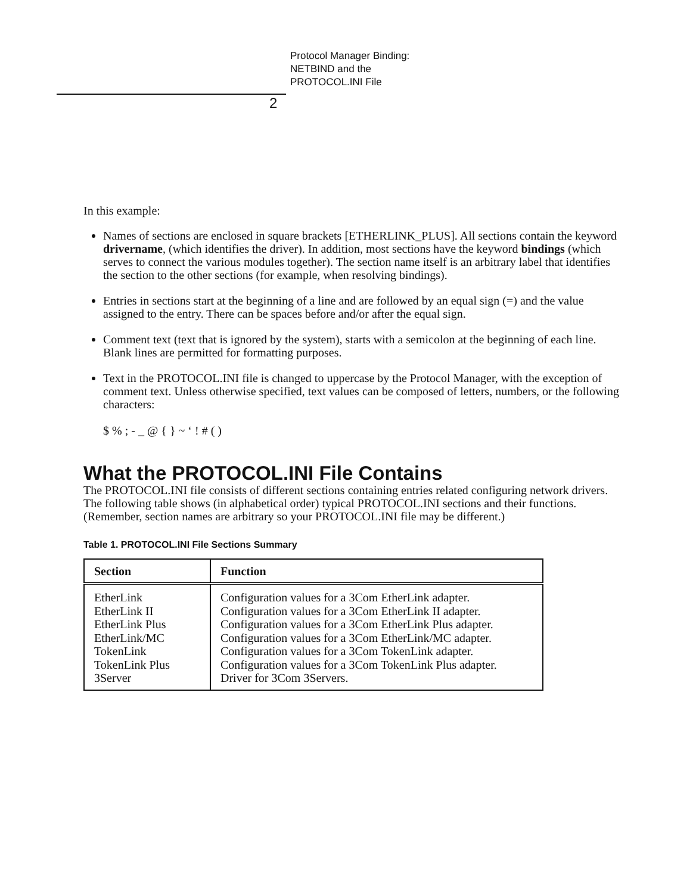Protocol Manager Binding:
NETBIND and the
PROTOCOL.INI File
2
In this example:
Names of sections are enclosed in square brackets [ETHERLINK_PLUS]. All sections contain the keyword drivername, (which identifies the driver). In addition, most sections have the keyword bindings (which serves to connect the various modules together). The section name itself is an arbitrary label that identifies the section to the other sections (for example, when resolving bindings).
Entries in sections start at the beginning of a line and are followed by an equal sign (=) and the value assigned to the entry. There can be spaces before and/or after the equal sign.
Comment text (text that is ignored by the system), starts with a semicolon at the beginning of each line. Blank lines are permitted for formatting purposes.
Text in the PROTOCOL.INI file is changed to uppercase by the Protocol Manager, with the exception of comment text. Unless otherwise specified, text values can be composed of letters, numbers, or the following characters:
$ % ; - _ @ { } ~ ‘ ! # ( )
What the PROTOCOL.INI File Contains
The PROTOCOL.INI file consists of different sections containing entries related configuring network drivers. The following table shows (in alphabetical order) typical PROTOCOL.INI sections and their functions. (Remember, section names are arbitrary so your PROTOCOL.INI file may be different.)
Table 1. PROTOCOL.INI File Sections Summary
| Section | Function |
| --- | --- |
| EtherLink EtherLink II EtherLink Plus EtherLink/MC TokenLink TokenLink Plus 3Server | Configuration values for a 3Com EtherLink adapter. Configuration values for a 3Com EtherLink II adapter. Configuration values for a 3Com EtherLink Plus adapter. Configuration values for a 3Com EtherLink/MC adapter. Configuration values for a 3Com TokenLink adapter. Configuration values for a 3Com TokenLink Plus adapter. Driver for 3Com 3Servers. |